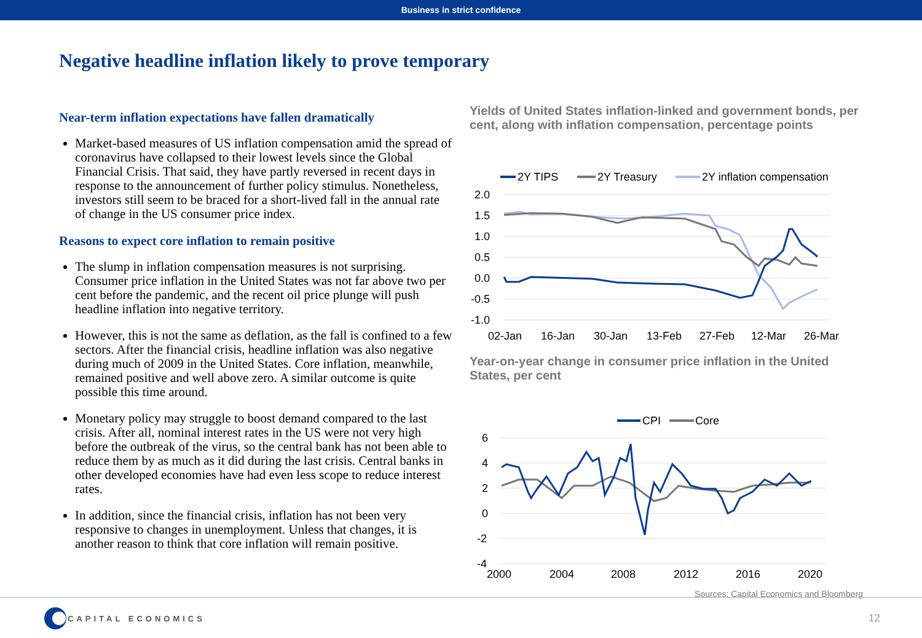Business in strict confidence
Negative headline inflation likely to prove temporary
Near-term inflation expectations have fallen dramatically
Market-based measures of US inflation compensation amid the spread of coronavirus have collapsed to their lowest levels since the Global Financial Crisis. That said, they have partly reversed in recent days in response to the announcement of further policy stimulus. Nonetheless, investors still seem to be braced for a short-lived fall in the annual rate of change in the US consumer price index.
Reasons to expect core inflation to remain positive
The slump in inflation compensation measures is not surprising. Consumer price inflation in the United States was not far above two per cent before the pandemic, and the recent oil price plunge will push headline inflation into negative territory.
However, this is not the same as deflation, as the fall is confined to a few sectors. After the financial crisis, headline inflation was also negative during much of 2009 in the United States. Core inflation, meanwhile, remained positive and well above zero. A similar outcome is quite possible this time around.
Monetary policy may struggle to boost demand compared to the last crisis. After all, nominal interest rates in the US were not very high before the outbreak of the virus, so the central bank has not been able to reduce them by as much as it did during the last crisis. Central banks in other developed economies have had even less scope to reduce interest rates.
In addition, since the financial crisis, inflation has not been very responsive to changes in unemployment. Unless that changes, it is another reason to think that core inflation will remain positive.
Yields of United States inflation-linked and government bonds, per cent, along with inflation compensation, percentage points
2Y TIPS
2Y Treasury
2Y inflation compensation
2.0
1.5
1.0
0.5
0.0
-0.5
-1.0
02-Jan
16-Jan
30-Jan
13-Feb
27-Feb
12-Mar
26-Mar
Year-on-year change in consumer price inflation in the United States, per cent
CPI
Core
6
4
2
0
-2
-4
2000
2004
2008
2012
2016
2020
Sources: Capital Economics and Bloomberg
CAPITAL ECONOMICS
12